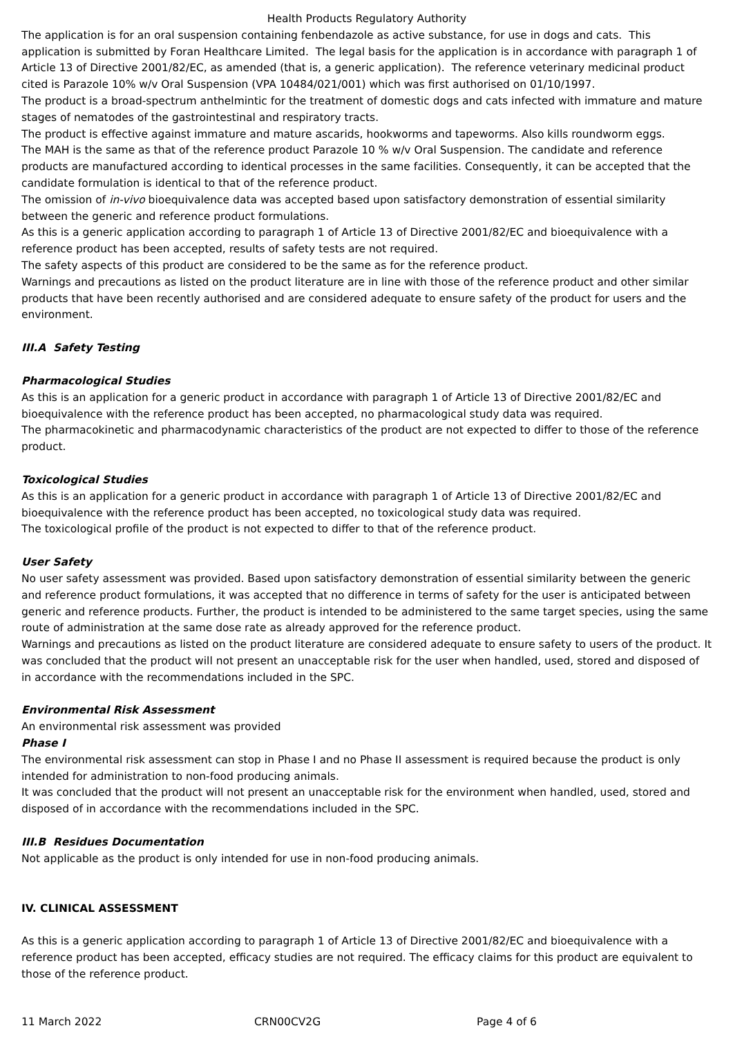Health Products Regulatory Authority
The application is for an oral suspension containing fenbendazole as active substance, for use in dogs and cats. This application is submitted by Foran Healthcare Limited. The legal basis for the application is in accordance with paragraph 1 of Article 13 of Directive 2001/82/EC, as amended (that is, a generic application). The reference veterinary medicinal product cited is Parazole 10% w/v Oral Suspension (VPA 10484/021/001) which was first authorised on 01/10/1997.
The product is a broad-spectrum anthelmintic for the treatment of domestic dogs and cats infected with immature and mature stages of nematodes of the gastrointestinal and respiratory tracts.
The product is effective against immature and mature ascarids, hookworms and tapeworms. Also kills roundworm eggs.
The MAH is the same as that of the reference product Parazole 10 % w/v Oral Suspension. The candidate and reference products are manufactured according to identical processes in the same facilities. Consequently, it can be accepted that the candidate formulation is identical to that of the reference product.
The omission of in-vivo bioequivalence data was accepted based upon satisfactory demonstration of essential similarity between the generic and reference product formulations.
As this is a generic application according to paragraph 1 of Article 13 of Directive 2001/82/EC and bioequivalence with a reference product has been accepted, results of safety tests are not required.
The safety aspects of this product are considered to be the same as for the reference product.
Warnings and precautions as listed on the product literature are in line with those of the reference product and other similar products that have been recently authorised and are considered adequate to ensure safety of the product for users and the environment.
III.A Safety Testing
Pharmacological Studies
As this is an application for a generic product in accordance with paragraph 1 of Article 13 of Directive 2001/82/EC and bioequivalence with the reference product has been accepted, no pharmacological study data was required.
The pharmacokinetic and pharmacodynamic characteristics of the product are not expected to differ to those of the reference product.
Toxicological Studies
As this is an application for a generic product in accordance with paragraph 1 of Article 13 of Directive 2001/82/EC and bioequivalence with the reference product has been accepted, no toxicological study data was required.
The toxicological profile of the product is not expected to differ to that of the reference product.
User Safety
No user safety assessment was provided. Based upon satisfactory demonstration of essential similarity between the generic and reference product formulations, it was accepted that no difference in terms of safety for the user is anticipated between generic and reference products. Further, the product is intended to be administered to the same target species, using the same route of administration at the same dose rate as already approved for the reference product.
Warnings and precautions as listed on the product literature are considered adequate to ensure safety to users of the product. It was concluded that the product will not present an unacceptable risk for the user when handled, used, stored and disposed of in accordance with the recommendations included in the SPC.
Environmental Risk Assessment
An environmental risk assessment was provided
Phase I
The environmental risk assessment can stop in Phase I and no Phase II assessment is required because the product is only intended for administration to non-food producing animals.
It was concluded that the product will not present an unacceptable risk for the environment when handled, used, stored and disposed of in accordance with the recommendations included in the SPC.
III.B Residues Documentation
Not applicable as the product is only intended for use in non-food producing animals.
IV. CLINICAL ASSESSMENT
As this is a generic application according to paragraph 1 of Article 13 of Directive 2001/82/EC and bioequivalence with a reference product has been accepted, efficacy studies are not required. The efficacy claims for this product are equivalent to those of the reference product.
11 March 2022 CRN00CV2G Page 4 of 6